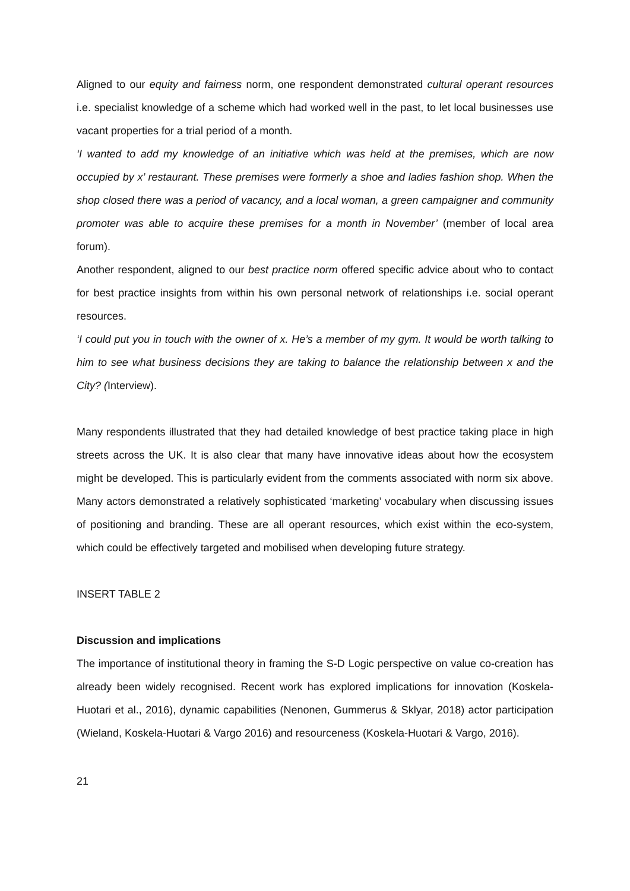Aligned to our equity and fairness norm, one respondent demonstrated cultural operant resources i.e. specialist knowledge of a scheme which had worked well in the past, to let local businesses use vacant properties for a trial period of a month.
‘I wanted to add my knowledge of an initiative which was held at the premises, which are now occupied by x’ restaurant. These premises were formerly a shoe and ladies fashion shop. When the shop closed there was a period of vacancy, and a local woman, a green campaigner and community promoter was able to acquire these premises for a month in November’ (member of local area forum).
Another respondent, aligned to our best practice norm offered specific advice about who to contact for best practice insights from within his own personal network of relationships i.e. social operant resources.
‘I could put you in touch with the owner of x. He’s a member of my gym. It would be worth talking to him to see what business decisions they are taking to balance the relationship between x and the City? (Interview).
Many respondents illustrated that they had detailed knowledge of best practice taking place in high streets across the UK. It is also clear that many have innovative ideas about how the ecosystem might be developed. This is particularly evident from the comments associated with norm six above. Many actors demonstrated a relatively sophisticated ‘marketing’ vocabulary when discussing issues of positioning and branding. These are all operant resources, which exist within the eco-system, which could be effectively targeted and mobilised when developing future strategy.
INSERT TABLE 2
Discussion and implications
The importance of institutional theory in framing the S-D Logic perspective on value co-creation has already been widely recognised. Recent work has explored implications for innovation (Koskela-Huotari et al., 2016), dynamic capabilities (Nenonen, Gummerus & Sklyar, 2018) actor participation (Wieland, Koskela-Huotari & Vargo 2016) and resourceness (Koskela-Huotari & Vargo, 2016).
21